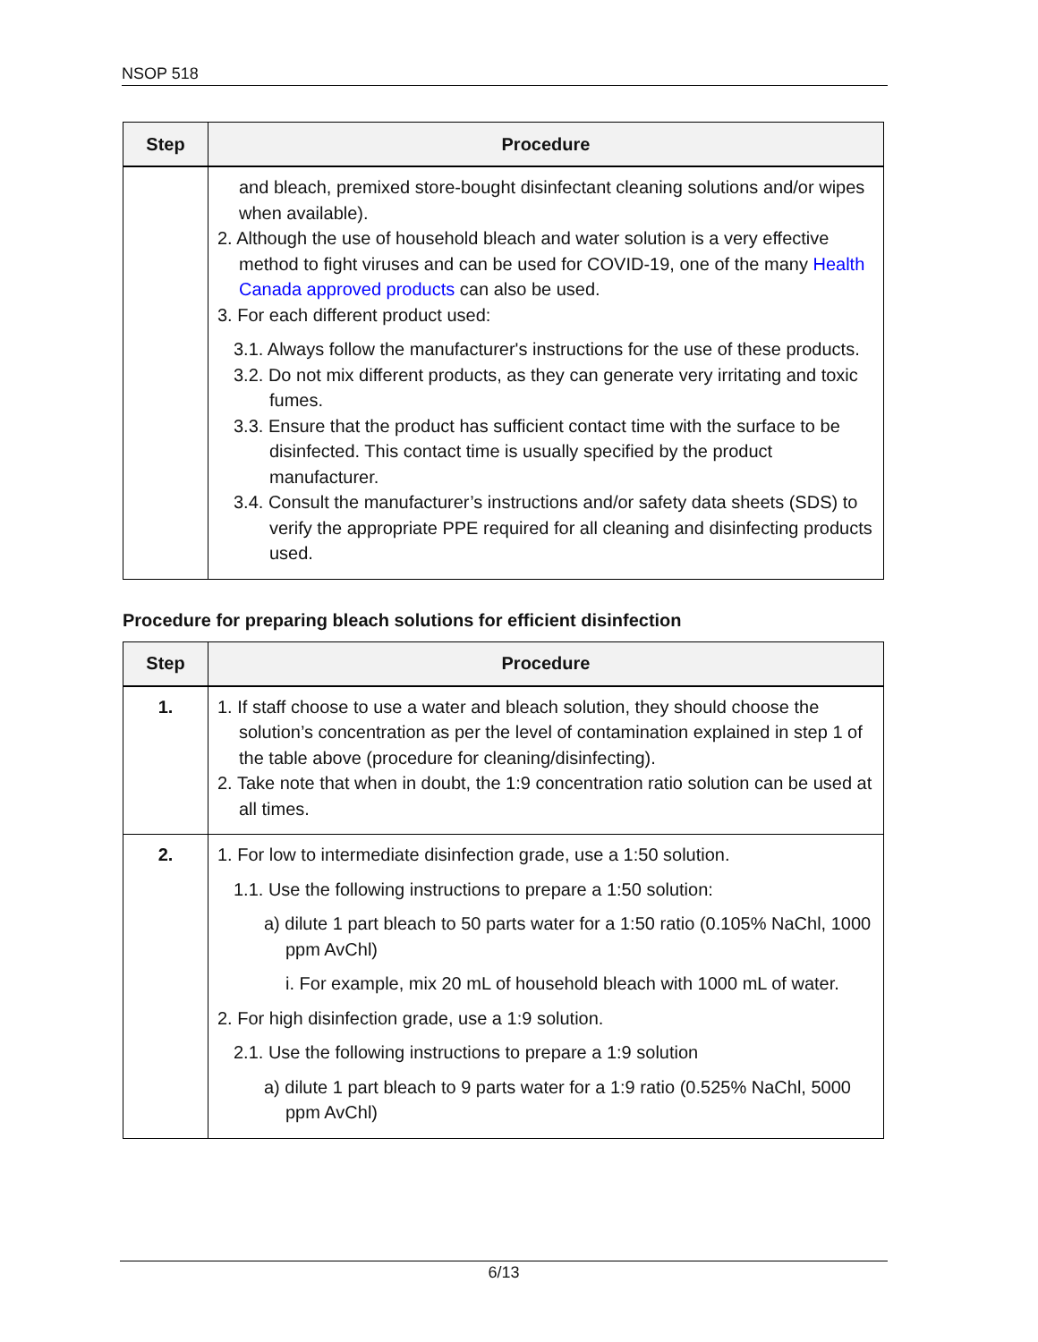NSOP 518
| Step | Procedure |
| --- | --- |
| | and bleach, premixed store-bought disinfectant cleaning solutions and/or wipes when available). 2. Although the use of household bleach and water solution is a very effective method to fight viruses and can be used for COVID-19, one of the many Health Canada approved products can also be used. 3. For each different product used: 3.1. Always follow the manufacturer's instructions for the use of these products. 3.2. Do not mix different products, as they can generate very irritating and toxic fumes. 3.3. Ensure that the product has sufficient contact time with the surface to be disinfected. This contact time is usually specified by the product manufacturer. 3.4. Consult the manufacturer’s instructions and/or safety data sheets (SDS) to verify the appropriate PPE required for all cleaning and disinfecting products used. |
Procedure for preparing bleach solutions for efficient disinfection
| Step | Procedure |
| --- | --- |
| 1. | 1. If staff choose to use a water and bleach solution, they should choose the solution’s concentration as per the level of contamination explained in step 1 of the table above (procedure for cleaning/disinfecting). 2. Take note that when in doubt, the 1:9 concentration ratio solution can be used at all times. |
| 2. | 1. For low to intermediate disinfection grade, use a 1:50 solution. 1.1. Use the following instructions to prepare a 1:50 solution: a) dilute 1 part bleach to 50 parts water for a 1:50 ratio (0.105% NaChl, 1000 ppm AvChl) i. For example, mix 20 mL of household bleach with 1000 mL of water. 2. For high disinfection grade, use a 1:9 solution. 2.1. Use the following instructions to prepare a 1:9 solution a) dilute 1 part bleach to 9 parts water for a 1:9 ratio (0.525% NaChl, 5000 ppm AvChl) |
6/13